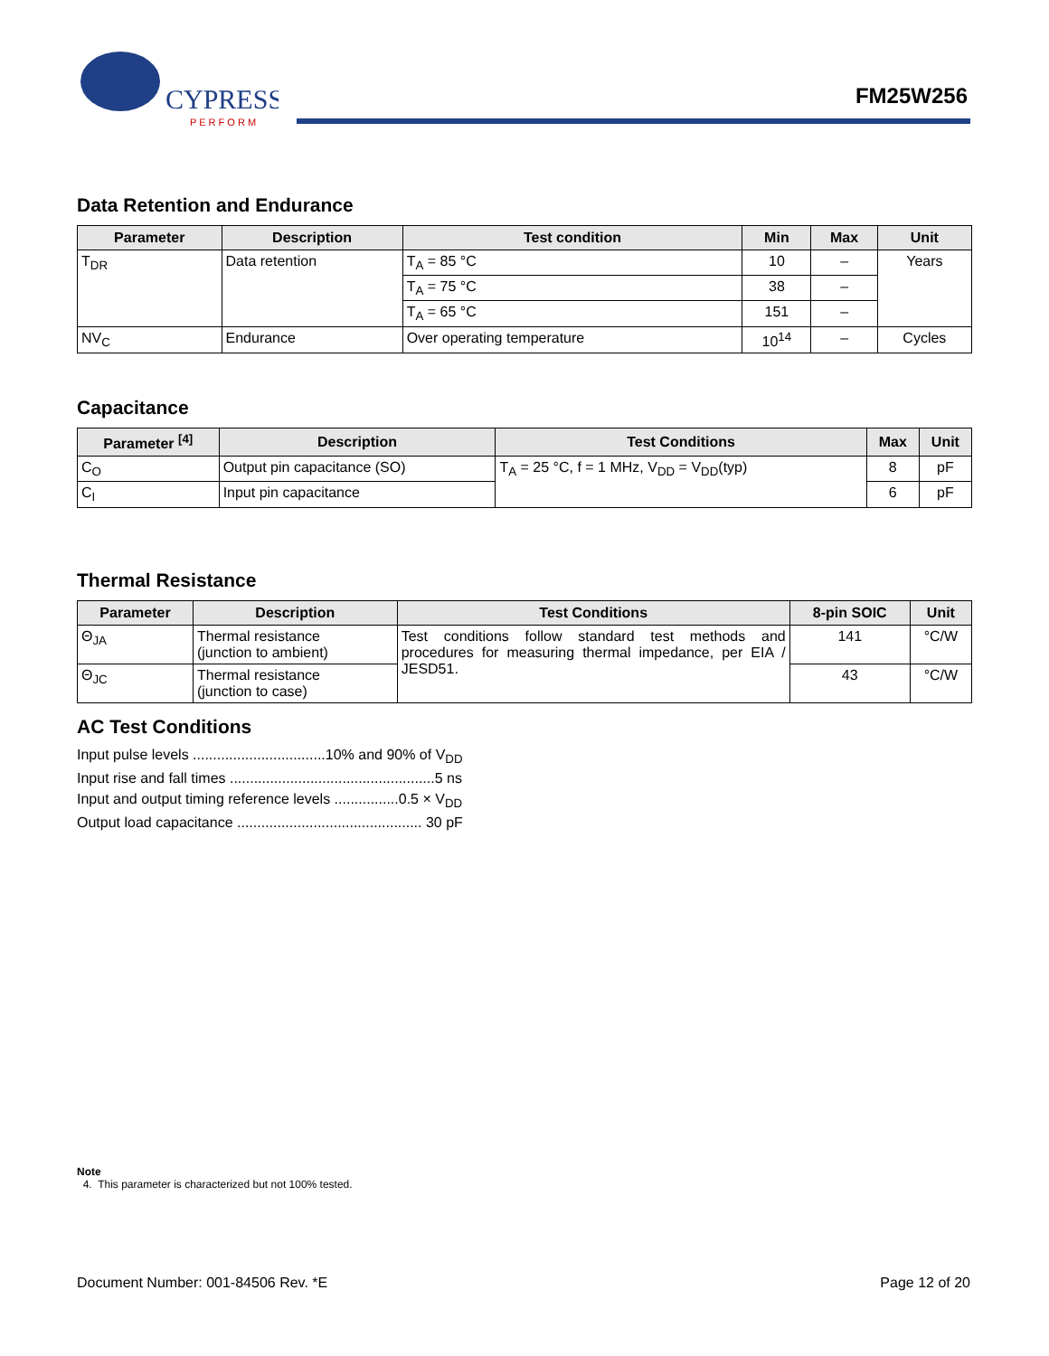CYPRESS
P E R F O R M
FM25W256
Data Retention and Endurance
| Parameter | Description | Test condition | Min | Max | Unit |
| --- | --- | --- | --- | --- | --- |
| T<sub>DR</sub> | Data retention | T<sub>A</sub> = 85 °C | 10 | – | Years |
| | | T<sub>A</sub> = 75 °C | 38 | – | |
| | | T<sub>A</sub> = 65 °C | 151 | – | |
| NV<sub>C</sub> | Endurance | Over operating temperature | 10<sup>14</sup> | – | Cycles |
Capacitance
| Parameter <sup>[4]</sup> | Description | Test Conditions | Max | Unit |
| --- | --- | --- | --- | --- |
| C<sub>O</sub> | Output pin capacitance (SO) | T<sub>A</sub> = 25 °C, f = 1 MHz, V<sub>DD</sub> = V<sub>DD</sub>(typ) | 8 | pF |
| C<sub>I</sub> | Input pin capacitance | | 6 | pF |
Thermal Resistance
| Parameter | Description | Test Conditions | 8-pin SOIC | Unit |
| --- | --- | --- | --- | --- |
| Θ<sub>JA</sub> | Thermal resistance (junction to ambient) | Test conditions follow standard test methods and procedures for measuring thermal impedance, per EIA / JESD51. | 141 | °C/W |
| Θ<sub>JC</sub> | Thermal resistance (junction to case) | | 43 | °C/W |
AC Test Conditions
Input pulse levels .................................10% and 90% of V<sub>DD</sub>
Input rise and fall times ...................................................5 ns
Input and output timing reference levels ................0.5 × V<sub>DD</sub>
Output load capacitance .............................................. 30 pF
Note
4. This parameter is characterized but not 100% tested.
Document Number: 001-84506 Rev. *E Page 12 of 20